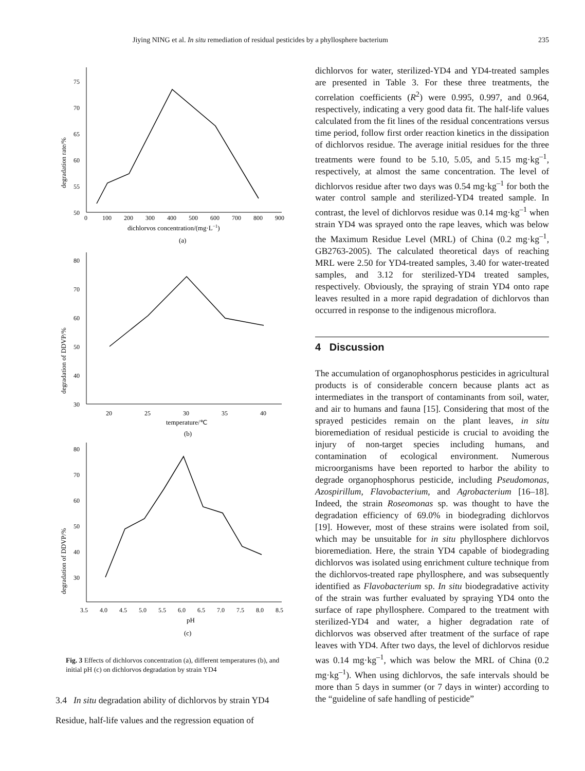Jiying NING et al. In situ remediation of residual pesticides by a phyllosphere bacterium 235
degradation rate/%
50
55
60
65
70
75
0
100
200
300
400
500
600
700
800
900
dichlorvos concentration/(mg·L−1)
(a)
degradation of DDVP/%
30
40
50
60
70
80
20
25
30
35
40
temperature/℃
(b)
degradation of DDVP/%
30
40
50
60
70
80
3.5
4.0
4.5
5.0
5.5
6.0
6.5
7.0
7.5
8.0
8.5
pH
(c)
Fig. 3 Effects of dichlorvos concentration (a), different temperatures (b), and initial pH (c) on dichlorvos degradation by strain YD4
3.4 In situ degradation ability of dichlorvos by strain YD4
Residue, half-life values and the regression equation of
dichlorvos for water, sterilized-YD4 and YD4-treated samples are presented in Table 3. For these three treatments, the correlation coefficients (R<sup>2</sup>) were 0.995, 0.997, and 0.964, respectively, indicating a very good data fit. The half-life values calculated from the fit lines of the residual concentrations versus time period, follow first order reaction kinetics in the dissipation of dichlorvos residue. The average initial residues for the three treatments were found to be 5.10, 5.05, and 5.15 mg·kg<sup>–1</sup>, respectively, at almost the same concentration. The level of dichlorvos residue after two days was 0.54 mg·kg<sup>–1</sup> for both the water control sample and sterilized-YD4 treated sample. In contrast, the level of dichlorvos residue was 0.14 mg·kg<sup>–1</sup> when strain YD4 was sprayed onto the rape leaves, which was below the Maximum Residue Level (MRL) of China (0.2 mg·kg<sup>–1</sup>, GB2763-2005). The calculated theoretical days of reaching MRL were 2.50 for YD4-treated samples, 3.40 for water-treated samples, and 3.12 for sterilized-YD4 treated samples, respectively. Obviously, the spraying of strain YD4 onto rape leaves resulted in a more rapid degradation of dichlorvos than occurred in response to the indigenous microflora.
4 Discussion
The accumulation of organophosphorus pesticides in agricultural products is of considerable concern because plants act as intermediates in the transport of contaminants from soil, water, and air to humans and fauna [15]. Considering that most of the sprayed pesticides remain on the plant leaves, in situ bioremediation of residual pesticide is crucial to avoiding the injury of non-target species including humans, and contamination of ecological environment. Numerous microorganisms have been reported to harbor the ability to degrade organophosphorus pesticide, including Pseudomonas, Azospirillum, Flavobacterium, and Agrobacterium [16–18]. Indeed, the strain Roseomonas sp. was thought to have the degradation efficiency of 69.0% in biodegrading dichlorvos [19]. However, most of these strains were isolated from soil, which may be unsuitable for in situ phyllosphere dichlorvos bioremediation. Here, the strain YD4 capable of biodegrading dichlorvos was isolated using enrichment culture technique from the dichlorvos-treated rape phyllosphere, and was subsequently identified as Flavobacterium sp. In situ biodegradative activity of the strain was further evaluated by spraying YD4 onto the surface of rape phyllosphere. Compared to the treatment with sterilized-YD4 and water, a higher degradation rate of dichlorvos was observed after treatment of the surface of rape leaves with YD4. After two days, the level of dichlorvos residue was 0.14 mg·kg<sup>–1</sup>, which was below the MRL of China (0.2 mg·kg<sup>–1</sup>). When using dichlorvos, the safe intervals should be more than 5 days in summer (or 7 days in winter) according to the “guideline of safe handling of pesticide”